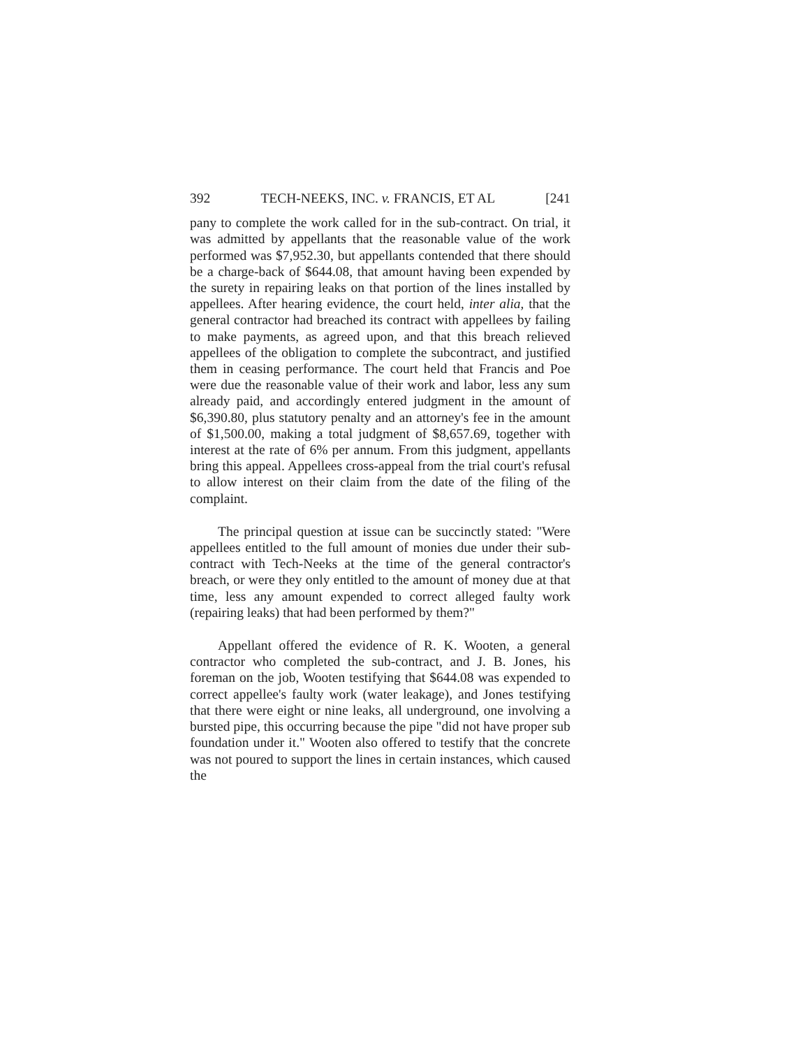392 TECH-NEEKS, INC. v. FRANCIS, ET AL [241
pany to complete the work called for in the sub-contract. On trial, it was admitted by appellants that the reasonable value of the work performed was $7,952.30, but appellants contended that there should be a charge-back of $644.08, that amount having been expended by the surety in repairing leaks on that portion of the lines installed by appellees. After hearing evidence, the court held, inter alia, that the general contractor had breached its contract with appellees by failing to make payments, as agreed upon, and that this breach relieved appellees of the obligation to complete the subcontract, and justified them in ceasing performance. The court held that Francis and Poe were due the reasonable value of their work and labor, less any sum already paid, and accordingly entered judgment in the amount of $6,390.80, plus statutory penalty and an attorney's fee in the amount of $1,500.00, making a total judgment of $8,657.69, together with interest at the rate of 6% per annum. From this judgment, appellants bring this appeal. Appellees cross-appeal from the trial court's refusal to allow interest on their claim from the date of the filing of the complaint.
The principal question at issue can be succinctly stated: "Were appellees entitled to the full amount of monies due under their sub-contract with Tech-Neeks at the time of the general contractor's breach, or were they only entitled to the amount of money due at that time, less any amount expended to correct alleged faulty work (repairing leaks) that had been performed by them?"
Appellant offered the evidence of R. K. Wooten, a general contractor who completed the sub-contract, and J. B. Jones, his foreman on the job, Wooten testifying that $644.08 was expended to correct appellee's faulty work (water leakage), and Jones testifying that there were eight or nine leaks, all underground, one involving a bursted pipe, this occurring because the pipe "did not have proper sub foundation under it." Wooten also offered to testify that the concrete was not poured to support the lines in certain instances, which caused the